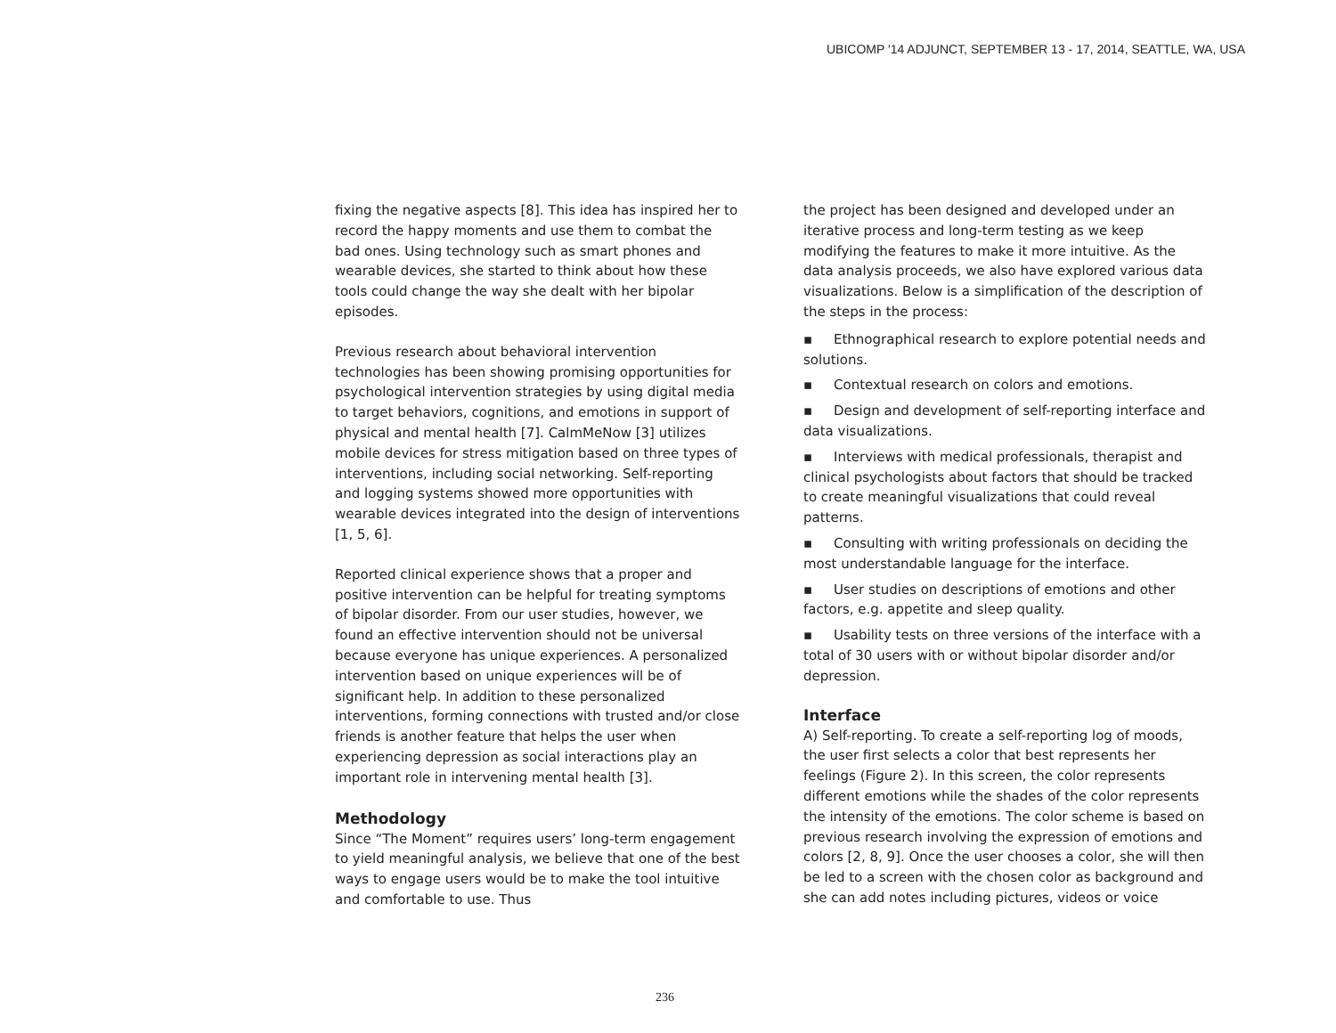UBICOMP '14 ADJUNCT, SEPTEMBER 13 - 17, 2014, SEATTLE, WA, USA
fixing the negative aspects [8]. This idea has inspired her to record the happy moments and use them to combat the bad ones. Using technology such as smart phones and wearable devices, she started to think about how these tools could change the way she dealt with her bipolar episodes.
Previous research about behavioral intervention technologies has been showing promising opportunities for psychological intervention strategies by using digital media to target behaviors, cognitions, and emotions in support of physical and mental health [7]. CalmMeNow [3] utilizes mobile devices for stress mitigation based on three types of interventions, including social networking. Self-reporting and logging systems showed more opportunities with wearable devices integrated into the design of interventions [1, 5, 6].
Reported clinical experience shows that a proper and positive intervention can be helpful for treating symptoms of bipolar disorder. From our user studies, however, we found an effective intervention should not be universal because everyone has unique experiences. A personalized intervention based on unique experiences will be of significant help. In addition to these personalized interventions, forming connections with trusted and/or close friends is another feature that helps the user when experiencing depression as social interactions play an important role in intervening mental health [3].
Methodology
Since “The Moment” requires users’ long-term engagement to yield meaningful analysis, we believe that one of the best ways to engage users would be to make the tool intuitive and comfortable to use. Thus
the project has been designed and developed under an iterative process and long-term testing as we keep modifying the features to make it more intuitive. As the data analysis proceeds, we also have explored various data visualizations. Below is a simplification of the description of the steps in the process:
▪ Ethnographical research to explore potential needs and solutions.
▪ Contextual research on colors and emotions.
▪ Design and development of self-reporting interface and data visualizations.
▪ Interviews with medical professionals, therapist and clinical psychologists about factors that should be tracked to create meaningful visualizations that could reveal patterns.
▪ Consulting with writing professionals on deciding the most understandable language for the interface.
▪ User studies on descriptions of emotions and other factors, e.g. appetite and sleep quality.
▪ Usability tests on three versions of the interface with a total of 30 users with or without bipolar disorder and/or depression.
Interface
A) Self-reporting. To create a self-reporting log of moods, the user first selects a color that best represents her feelings (Figure 2). In this screen, the color represents different emotions while the shades of the color represents the intensity of the emotions. The color scheme is based on previous research involving the expression of emotions and colors [2, 8, 9]. Once the user chooses a color, she will then be led to a screen with the chosen color as background and she can add notes including pictures, videos or voice
236